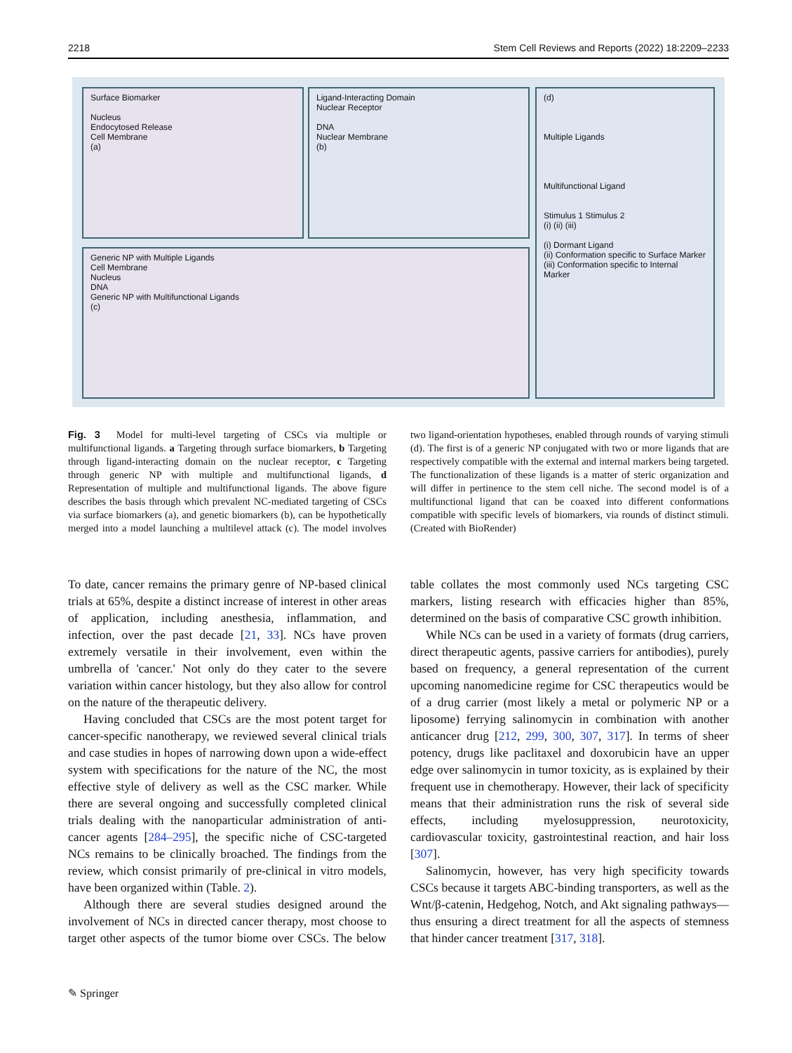2218 Stem Cell Reviews and Reports (2022) 18:2209–2233
Surface Biomarker
Nucleus
Endocytosed Release
Cell Membrane
(a)
Ligand-Interacting Domain
Nuclear Receptor
DNA
Nuclear Membrane
(b)
Generic NP with Multiple Ligands
Cell Membrane
Nucleus
DNA
Generic NP with Multifunctional Ligands
(c)
(d)
Multiple Ligands
Multifunctional Ligand
Stimulus 1 Stimulus 2
(i) (ii) (iii)
(i) Dormant Ligand
(ii) Conformation specific to Surface Marker
(iii) Conformation specific to Internal Marker
Fig. 3 Model for multi-level targeting of CSCs via multiple or multifunctional ligands. a Targeting through surface biomarkers, b Targeting through ligand-interacting domain on the nuclear receptor, c Targeting through generic NP with multiple and multifunctional ligands, d Representation of multiple and multifunctional ligands. The above figure describes the basis through which prevalent NC-mediated targeting of CSCs via surface biomarkers (a), and genetic biomarkers (b), can be hypothetically merged into a model launching a multilevel attack (c). The model involves two ligand-orientation hypotheses, enabled through rounds of varying stimuli (d). The first is of a generic NP conjugated with two or more ligands that are respectively compatible with the external and internal markers being targeted. The functionalization of these ligands is a matter of steric organization and will differ in pertinence to the stem cell niche. The second model is of a multifunctional ligand that can be coaxed into different conformations compatible with specific levels of biomarkers, via rounds of distinct stimuli. (Created with BioRender)
To date, cancer remains the primary genre of NP-based clinical trials at 65%, despite a distinct increase of interest in other areas of application, including anesthesia, inflammation, and infection, over the past decade [21, 33]. NCs have proven extremely versatile in their involvement, even within the umbrella of 'cancer.' Not only do they cater to the severe variation within cancer histology, but they also allow for control on the nature of the therapeutic delivery.
Having concluded that CSCs are the most potent target for cancer-specific nanotherapy, we reviewed several clinical trials and case studies in hopes of narrowing down upon a wide-effect system with specifications for the nature of the NC, the most effective style of delivery as well as the CSC marker. While there are several ongoing and successfully completed clinical trials dealing with the nanoparticular administration of anti-cancer agents [284–295], the specific niche of CSC-targeted NCs remains to be clinically broached. The findings from the review, which consist primarily of pre-clinical in vitro models, have been organized within (Table. 2).
Although there are several studies designed around the involvement of NCs in directed cancer therapy, most choose to target other aspects of the tumor biome over CSCs. The below table collates the most commonly used NCs targeting CSC markers, listing research with efficacies higher than 85%, determined on the basis of comparative CSC growth inhibition.
While NCs can be used in a variety of formats (drug carriers, direct therapeutic agents, passive carriers for antibodies), purely based on frequency, a general representation of the current upcoming nanomedicine regime for CSC therapeutics would be of a drug carrier (most likely a metal or polymeric NP or a liposome) ferrying salinomycin in combination with another anticancer drug [212, 299, 300, 307, 317]. In terms of sheer potency, drugs like paclitaxel and doxorubicin have an upper edge over salinomycin in tumor toxicity, as is explained by their frequent use in chemotherapy. However, their lack of specificity means that their administration runs the risk of several side effects, including myelosuppression, neurotoxicity, cardiovascular toxicity, gastrointestinal reaction, and hair loss [307].
Salinomycin, however, has very high specificity towards CSCs because it targets ABC-binding transporters, as well as the Wnt/β-catenin, Hedgehog, Notch, and Akt signaling pathways—thus ensuring a direct treatment for all the aspects of stemness that hinder cancer treatment [317, 318].
✎ Springer